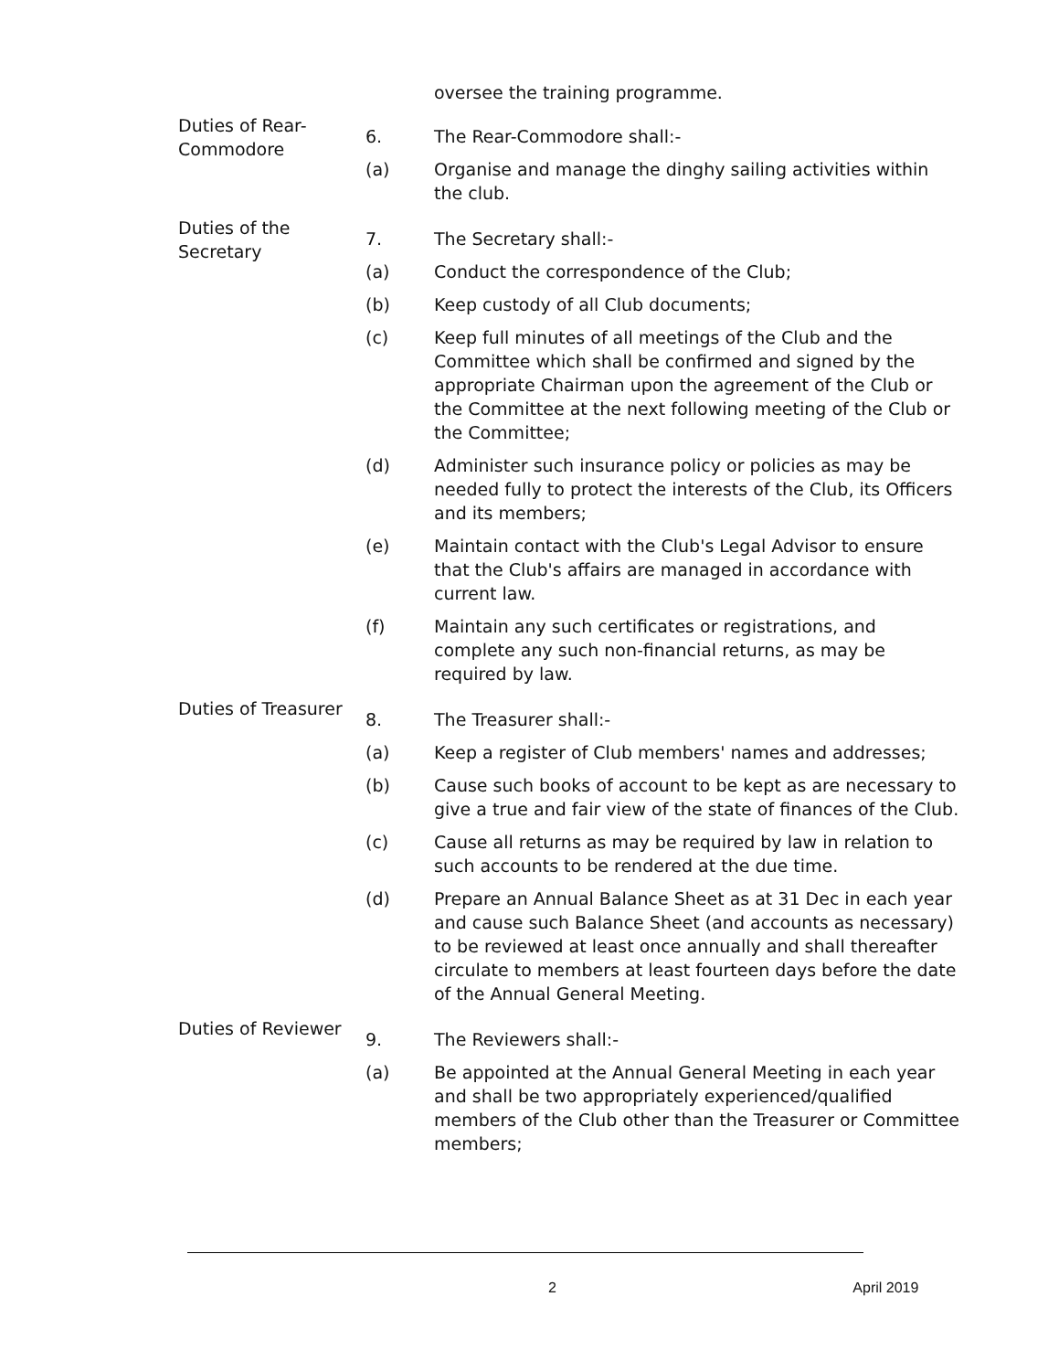oversee the training programme.
Duties of Rear-Commodore
6. The Rear-Commodore shall:-
(a) Organise and manage the dinghy sailing activities within the club.
Duties of the Secretary
7. The Secretary shall:-
(a) Conduct the correspondence of the Club;
(b) Keep custody of all Club documents;
(c) Keep full minutes of all meetings of the Club and the Committee which shall be confirmed and signed by the appropriate Chairman upon the agreement of the Club or the Committee at the next following meeting of the Club or the Committee;
(d) Administer such insurance policy or policies as may be needed fully to protect the interests of the Club, its Officers and its members;
(e) Maintain contact with the Club's Legal Advisor to ensure that the Club's affairs are managed in accordance with current law.
(f) Maintain any such certificates or registrations, and complete any such non-financial returns, as may be required by law.
Duties of Treasurer
8. The Treasurer shall:-
(a) Keep a register of Club members' names and addresses;
(b) Cause such books of account to be kept as are necessary to give a true and fair view of the state of finances of the Club.
(c) Cause all returns as may be required by law in relation to such accounts to be rendered at the due time.
(d) Prepare an Annual Balance Sheet as at 31 Dec in each year and cause such Balance Sheet (and accounts as necessary) to be reviewed at least once annually and shall thereafter circulate to members at least fourteen days before the date of the Annual General Meeting.
Duties of Reviewer
9. The Reviewers shall:-
(a) Be appointed at the Annual General Meeting in each year and shall be two appropriately experienced/qualified members of the Club other than the Treasurer or Committee members;
2 April 2019